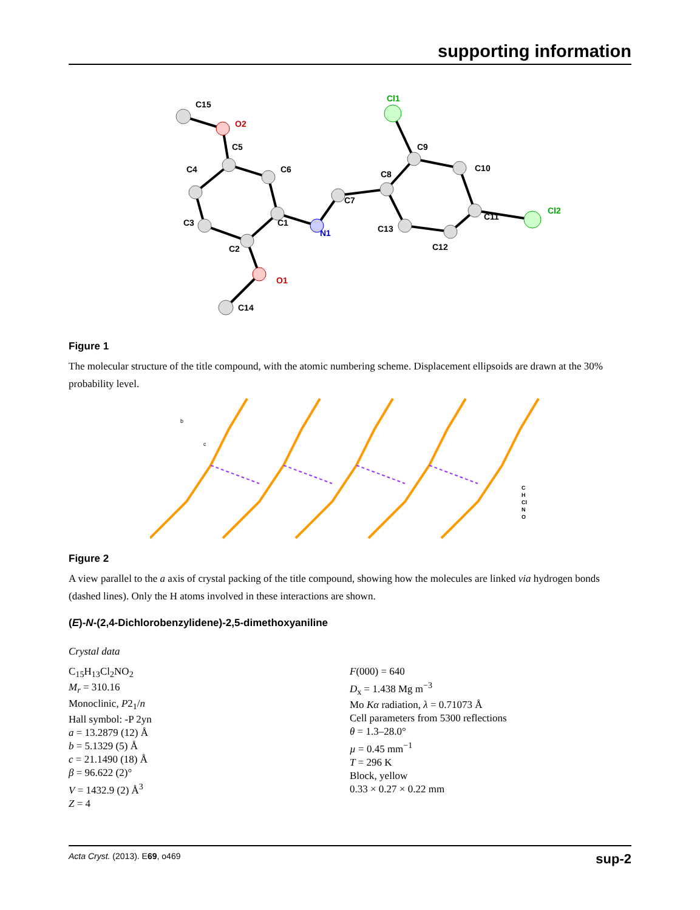supporting information
C15
O2
C5
C4
C6
C3
C1
C2
N1
C7
C8
C9
Cl1
C10
C11
Cl2
C13
C12
O1
C14
Figure 1
The molecular structure of the title compound, with the atomic numbering scheme. Displacement ellipsoids are drawn at the 30% probability level.
b
c
C
H
Cl
N
O
Figure 2
A view parallel to the a axis of crystal packing of the title compound, showing how the molecules are linked via hydrogen bonds (dashed lines). Only the H atoms involved in these interactions are shown.
(E)-N-(2,4-Dichlorobenzylidene)-2,5-dimethoxyaniline
Crystal data
C<sub>15</sub>H<sub>13</sub>Cl<sub>2</sub>NO<sub>2</sub>
M<sub>r</sub> = 310.16
Monoclinic, P2<sub>1</sub>/n
Hall symbol: -P 2yn
a = 13.2879 (12) Å
b = 5.1329 (5) Å
c = 21.1490 (18) Å
β = 96.622 (2)°
V = 1432.9 (2) Å<sup>3</sup>
Z = 4
F(000) = 640
D<sub>x</sub> = 1.438 Mg m<sup>−3</sup>
Mo Kα radiation, λ = 0.71073 Å
Cell parameters from 5300 reflections
θ = 1.3–28.0°
µ = 0.45 mm<sup>−1</sup>
T = 296 K
Block, yellow
0.33 × 0.27 × 0.22 mm
Acta Cryst. (2013). E69, o469 sup-2